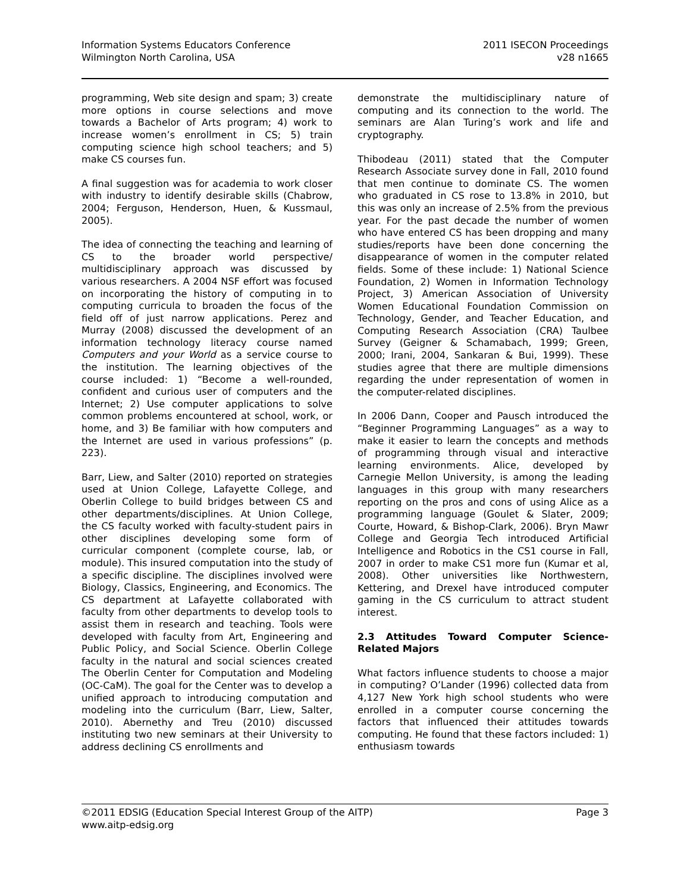Information Systems Educators Conference
Wilmington North Carolina, USA
2011 ISECON Proceedings
v28 n1665
programming, Web site design and spam; 3) create more options in course selections and move towards a Bachelor of Arts program; 4) work to increase women’s enrollment in CS; 5) train computing science high school teachers; and 5) make CS courses fun.
A final suggestion was for academia to work closer with industry to identify desirable skills (Chabrow, 2004; Ferguson, Henderson, Huen, & Kussmaul, 2005).
The idea of connecting the teaching and learning of CS to the broader world perspective/ multidisciplinary approach was discussed by various researchers. A 2004 NSF effort was focused on incorporating the history of computing in to computing curricula to broaden the focus of the field off of just narrow applications. Perez and Murray (2008) discussed the development of an information technology literacy course named Computers and your World as a service course to the institution. The learning objectives of the course included: 1) “Become a well-rounded, confident and curious user of computers and the Internet; 2) Use computer applications to solve common problems encountered at school, work, or home, and 3) Be familiar with how computers and the Internet are used in various professions” (p. 223).
Barr, Liew, and Salter (2010) reported on strategies used at Union College, Lafayette College, and Oberlin College to build bridges between CS and other departments/disciplines. At Union College, the CS faculty worked with faculty-student pairs in other disciplines developing some form of curricular component (complete course, lab, or module). This insured computation into the study of a specific discipline. The disciplines involved were Biology, Classics, Engineering, and Economics. The CS department at Lafayette collaborated with faculty from other departments to develop tools to assist them in research and teaching. Tools were developed with faculty from Art, Engineering and Public Policy, and Social Science. Oberlin College faculty in the natural and social sciences created The Oberlin Center for Computation and Modeling (OC-CaM). The goal for the Center was to develop a unified approach to introducing computation and modeling into the curriculum (Barr, Liew, Salter, 2010). Abernethy and Treu (2010) discussed instituting two new seminars at their University to address declining CS enrollments and
demonstrate the multidisciplinary nature of computing and its connection to the world. The seminars are Alan Turing’s work and life and cryptography.
Thibodeau (2011) stated that the Computer Research Associate survey done in Fall, 2010 found that men continue to dominate CS. The women who graduated in CS rose to 13.8% in 2010, but this was only an increase of 2.5% from the previous year. For the past decade the number of women who have entered CS has been dropping and many studies/reports have been done concerning the disappearance of women in the computer related fields. Some of these include: 1) National Science Foundation, 2) Women in Information Technology Project, 3) American Association of University Women Educational Foundation Commission on Technology, Gender, and Teacher Education, and Computing Research Association (CRA) Taulbee Survey (Geigner & Schamabach, 1999; Green, 2000; Irani, 2004, Sankaran & Bui, 1999). These studies agree that there are multiple dimensions regarding the under representation of women in the computer-related disciplines.
In 2006 Dann, Cooper and Pausch introduced the “Beginner Programming Languages” as a way to make it easier to learn the concepts and methods of programming through visual and interactive learning environments. Alice, developed by Carnegie Mellon University, is among the leading languages in this group with many researchers reporting on the pros and cons of using Alice as a programming language (Goulet & Slater, 2009; Courte, Howard, & Bishop-Clark, 2006). Bryn Mawr College and Georgia Tech introduced Artificial Intelligence and Robotics in the CS1 course in Fall, 2007 in order to make CS1 more fun (Kumar et al, 2008). Other universities like Northwestern, Kettering, and Drexel have introduced computer gaming in the CS curriculum to attract student interest.
2.3 Attitudes Toward Computer Science-Related Majors
What factors influence students to choose a major in computing? O’Lander (1996) collected data from 4,127 New York high school students who were enrolled in a computer course concerning the factors that influenced their attitudes towards computing. He found that these factors included: 1) enthusiasm towards
©2011 EDSIG (Education Special Interest Group of the AITP)
www.aitp-edsig.org
Page 3